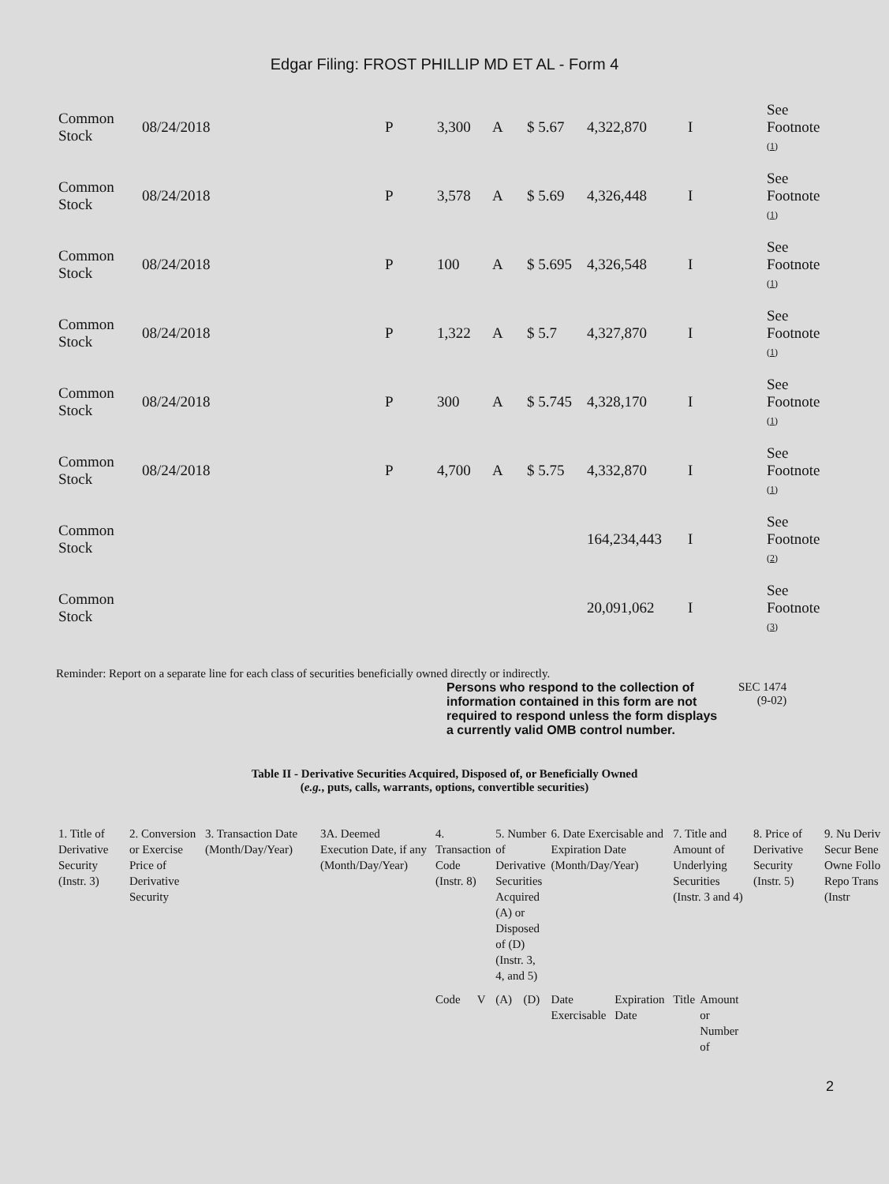Edgar Filing: FROST PHILLIP MD ET AL - Form 4
| Common Stock | 08/24/2018 | P | 3,300 | A | $ 5.67 | 4,322,870 | I | See Footnote (1) |
| Common Stock | 08/24/2018 | P | 3,578 | A | $ 5.69 | 4,326,448 | I | See Footnote (1) |
| Common Stock | 08/24/2018 | P | 100 | A | $ 5.695 | 4,326,548 | I | See Footnote (1) |
| Common Stock | 08/24/2018 | P | 1,322 | A | $ 5.7 | 4,327,870 | I | See Footnote (1) |
| Common Stock | 08/24/2018 | P | 300 | A | $ 5.745 | 4,328,170 | I | See Footnote (1) |
| Common Stock | 08/24/2018 | P | 4,700 | A | $ 5.75 | 4,332,870 | I | See Footnote (1) |
| Common Stock | | | | | | 164,234,443 | I | See Footnote (2) |
| Common Stock | | | | | | 20,091,062 | I | See Footnote (3) |
Reminder: Report on a separate line for each class of securities beneficially owned directly or indirectly.
Persons who respond to the collection of information contained in this form are not required to respond unless the form displays a currently valid OMB control number.
SEC 1474
(9-02)
Table II - Derivative Securities Acquired, Disposed of, or Beneficially Owned
(e.g., puts, calls, warrants, options, convertible securities)
| 1. Title of Derivative Security (Instr. 3) | 2. Conversion or Exercise Price of Derivative Security | 3. Transaction Date (Month/Day/Year) | 3A. Deemed Execution Date, if any (Month/Day/Year) | 4. Transaction Code (Instr. 8) | | 5. Number of Derivative Securities Acquired (A) or Disposed of (D) (Instr. 3, 4, and 5) | | 6. Date Exercisable and Expiration Date (Month/Day/Year) | | 7. Title and Amount of Underlying Securities (Instr. 3 and 4) | | 8. Price of Derivative Security (Instr. 5) | 9. Nu Deriv Secur Bene Owne Follo Repo Trans (Instr |
| | | | | Code | V | (A) | (D) | Date Exercisable | Expiration Date | Title | Amount or Number of | | |
2